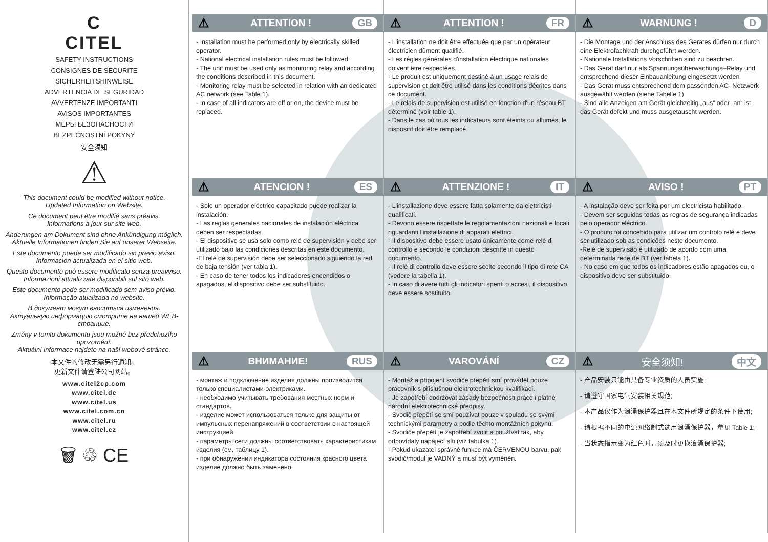C
CITEL
SAFETY INSTRUCTIONS
CONSIGNES DE SECURITE
SICHERHEITSHINWEISE
ADVERTENCIA DE SEGURIDAD
AVVERTENZE IMPORTANTI
AVISOS IMPORTANTES
МЕРЫ БЕЗОПАСНОСТИ
BEZPEČNOSTNÍ POKYNY
安全须知
⚠
This document could be modified without notice.
Updated Information on Website.
Ce document peut être modifié sans préavis.
Informations à jour sur site web.
Änderungen am Dokument sind ohne Ankündigung möglich.
Aktuelle Informationen finden Sie auf unserer Webseite.
Este documento puede ser modificado sin previo aviso.
Información actualizada en el sitio web.
Questo documento può essere modificato senza preavviso.
Informazioni attualizzate disponibili sul sito web.
Este documento pode ser modificado sem aviso prévio.
Informação atualizada no website.
В документ могут вноситься изменения.
Актуальную информацию смотрите на нашей WEB-странице.
Změny v tomto dokumentu jsou možné bez předchozího upozornění.
Aktuální informace najdete na naší webové stránce.
本文件的修改无需另行通知。
更新文件请登陆公司网站。
www.citel2cp.com
www.citel.de
www.citel.us
www.citel.com.cn
www.citel.ru
www.citel.cz
🗑 ♲ CE
⚠ ATTENTION ! GB
- Installation must be performed only by electrically skilled operator.
- National electrical installation rules must be followed.
- The unit must be used only as monitoring relay and according the conditions described in this document.
- Monitoring relay must be selected in relation with an dedicated AC network (see Table 1).
- In case of all indicators are off or on, the device must be replaced.
⚠ ATTENTION ! FR
- L'installation ne doit être effectuée que par un opérateur électricien dûment qualifié.
- Les régles générales d'installation électrique nationales doivent être respectées.
- Le produit est uniquement destiné à un usage relais de supervision et doit être utilisé dans les conditions décrites dans ce document.
- Le relais de supervision est utilisé en fonction d'un réseau BT déterminé (voir table 1).
- Dans le cas où tous les indicateurs sont éteints ou allumés, le dispositif doit être remplacé.
⚠ WARNUNG ! D
- Die Montage und der Anschluss des Gerätes dürfen nur durch eine Elektrofachkraft durchgeführt werden.
- Nationale Installations Vorschriften sind zu beachten.
- Das Gerät darf nur als Spannungsüberwachungs–Relay und entsprechend dieser Einbauanleitung eingesetzt werden
- Das Gerät muss entsprechend dem passenden AC- Netzwerk ausgewählt werden (siehe Tabelle 1)
- Sind alle Anzeigen am Gerät gleichzeitig „aus“ oder „an“ ist das Gerät defekt und muss ausgetauscht werden.
⚠ ATENCION ! ES
- Solo un operador eléctrico capacitado puede realizar la instalación.
- Las reglas generales nacionales de instalación eléctrica deben ser respectadas.
- El dispositivo se usa solo como relé de supervisión y debe ser utilizado bajo las condiciones descritas en este documento.
-El relé de supervisión debe ser seleccionado siguiendo la red de baja tensión (ver tabla 1).
- En caso de tener todos los indicadores encendidos o apagados, el dispositivo debe ser substituido.
⚠ ATTENZIONE ! IT
- L'installazione deve essere fatta solamente da elettricisti qualificati.
- Devono essere rispettate le regolamentazioni nazionali e locali riguardanti l'installazione di apparati elettrici.
- Il dispositivo debe essere usato únicamente come relè di controllo e secondo le condizioni descritte in questo documento.
- Il relè di controllo deve essere scelto secondo il tipo di rete CA (vedere la tabella 1).
- In caso di avere tutti gli indicatori spenti o accesi, il dispositivo deve essere sostituito.
⚠ AVISO ! PT
- A instalação deve ser feita por um electricista habilitado.
- Devem ser seguidas todas as regras de segurança indicadas pelo operador eléctrico.
- O produto foi concebido para utilizar um controlo relé e deve ser utilizado sob as condições neste documento.
-Relé de supervisão é utilizado de acordo com uma determinada rede de BT (ver tabela 1).
- No caso em que todos os indicadores estão apagados ou, o dispositivo deve ser substituído.
⚠ ВНИМАНИЕ! RUS
- монтаж и подключение изделия должны производится только специалистами-электриками.
- необходимо учитывать требования местных норм и стандартов.
- изделие может использоваться только для защиты от импульсных перенапряжений в соответствии с настоящей инструкцией.
- параметры сети должны соответствовать характеристикам изделия (см. таблицу 1).
- при обнаружении индикатора состояния красного цвета изделие должно быть заменено.
⚠ VAROVÁNÍ CZ
- Montáž a připojení svodiče přepětí smí provádět pouze pracovník s příslušnou elektrotechnickou kvalifikací.
- Je zapotřebí dodržovat zásady bezpečnosti práce i platné národní elektrotechnické předpisy.
- Svodič přepětí se smí používat pouze v souladu se svými technickými parametry a podle těchto montážních pokynů.
- Svodiče přepětí je zapotřebí zvolit a používat tak, aby odpovídaly napájecí síti (viz tabulka 1).
- Pokud ukazatel správné funkce má ČERVENOU barvu, pak svodič/modul je VADNÝ a musí být vyměněn.
⚠ 安全须知! 中文
- 产品安装只能由具备专业资质的人员实施;
- 请遵守国家电气安装相关规范;
- 本产品仅作为浪涌保护器且在本文件所规定的条件下使用;
- 请根据不同的电源网络制式选用浪涌保护器，参见 Table 1;
- 当状态指示变为红色时，须及时更换浪涌保护器;